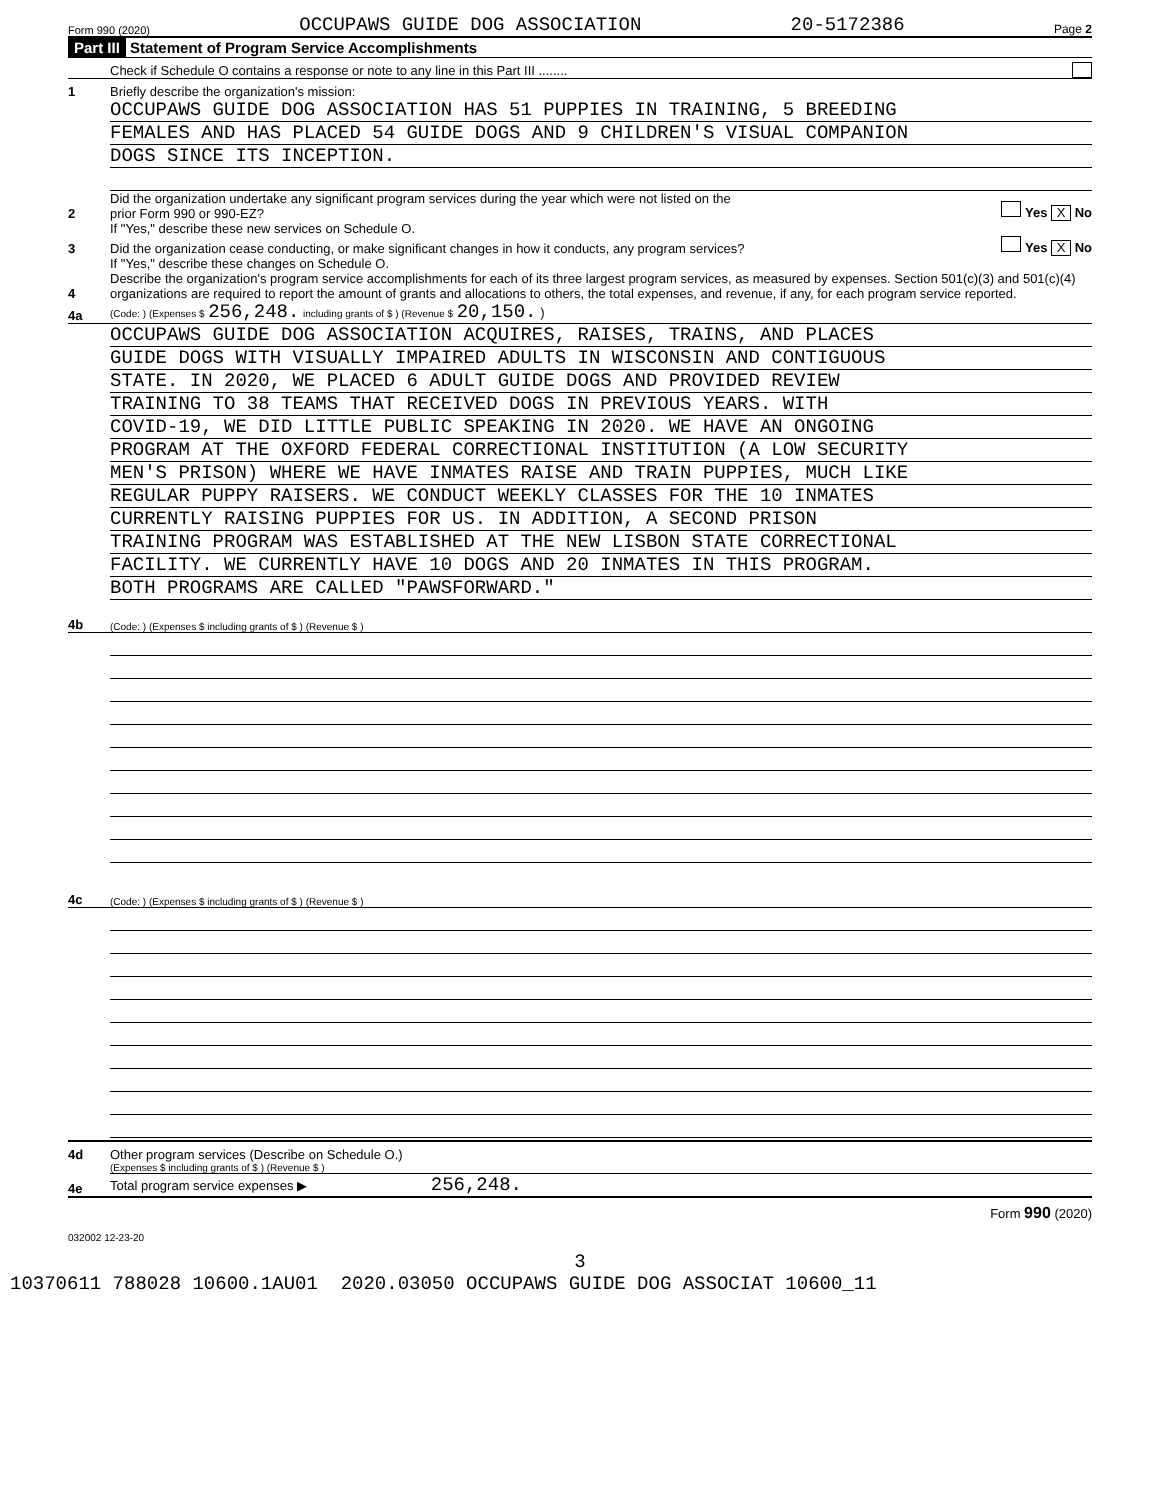Form 990 (2020) OCCUPAWS GUIDE DOG ASSOCIATION 20-5172386 Page 2
Part III Statement of Program Service Accomplishments
Check if Schedule O contains a response or note to any line in this Part III ........
1 Briefly describe the organization's mission:
OCCUPAWS GUIDE DOG ASSOCIATION HAS 51 PUPPIES IN TRAINING, 5 BREEDING
FEMALES AND HAS PLACED 54 GUIDE DOGS AND 9 CHILDREN'S VISUAL COMPANION
DOGS SINCE ITS INCEPTION.
2 Did the organization undertake any significant program services during the year which were not listed on the
prior Form 990 or 990-EZ? Yes X No
If "Yes," describe these new services on Schedule O.
3 Did the organization cease conducting, or make significant changes in how it conducts, any program services? Yes X No
If "Yes," describe these changes on Schedule O.
4 Describe the organization's program service accomplishments for each of its three largest program services, as measured by expenses. Section 501(c)(3) and 501(c)(4) organizations are required to report the amount of grants and allocations to others, the total expenses, and revenue, if any, for each program service reported.
4a (Code: ) (Expenses $ 256,248. including grants of $ ) (Revenue $ 20,150. )
OCCUPAWS GUIDE DOG ASSOCIATION ACQUIRES, RAISES, TRAINS, AND PLACES
GUIDE DOGS WITH VISUALLY IMPAIRED ADULTS IN WISCONSIN AND CONTIGUOUS
STATE. IN 2020, WE PLACED 6 ADULT GUIDE DOGS AND PROVIDED REVIEW
TRAINING TO 38 TEAMS THAT RECEIVED DOGS IN PREVIOUS YEARS. WITH
COVID-19, WE DID LITTLE PUBLIC SPEAKING IN 2020. WE HAVE AN ONGOING
PROGRAM AT THE OXFORD FEDERAL CORRECTIONAL INSTITUTION (A LOW SECURITY
MEN'S PRISON) WHERE WE HAVE INMATES RAISE AND TRAIN PUPPIES, MUCH LIKE
REGULAR PUPPY RAISERS. WE CONDUCT WEEKLY CLASSES FOR THE 10 INMATES
CURRENTLY RAISING PUPPIES FOR US. IN ADDITION, A SECOND PRISON
TRAINING PROGRAM WAS ESTABLISHED AT THE NEW LISBON STATE CORRECTIONAL
FACILITY. WE CURRENTLY HAVE 10 DOGS AND 20 INMATES IN THIS PROGRAM.
BOTH PROGRAMS ARE CALLED "PAWSFORWARD."
4b (Code: ) (Expenses $ including grants of $ ) (Revenue $ )
4c (Code: ) (Expenses $ including grants of $ ) (Revenue $ )
4d Other program services (Describe on Schedule O.)
(Expenses $ including grants of $ ) (Revenue $ )
4e Total program service expenses ▶ 256,248.
Form 990 (2020)
032002 12-23-20
3
10370611 788028 10600.1AU01 2020.03050 OCCUPAWS GUIDE DOG ASSOCIAT 10600_11